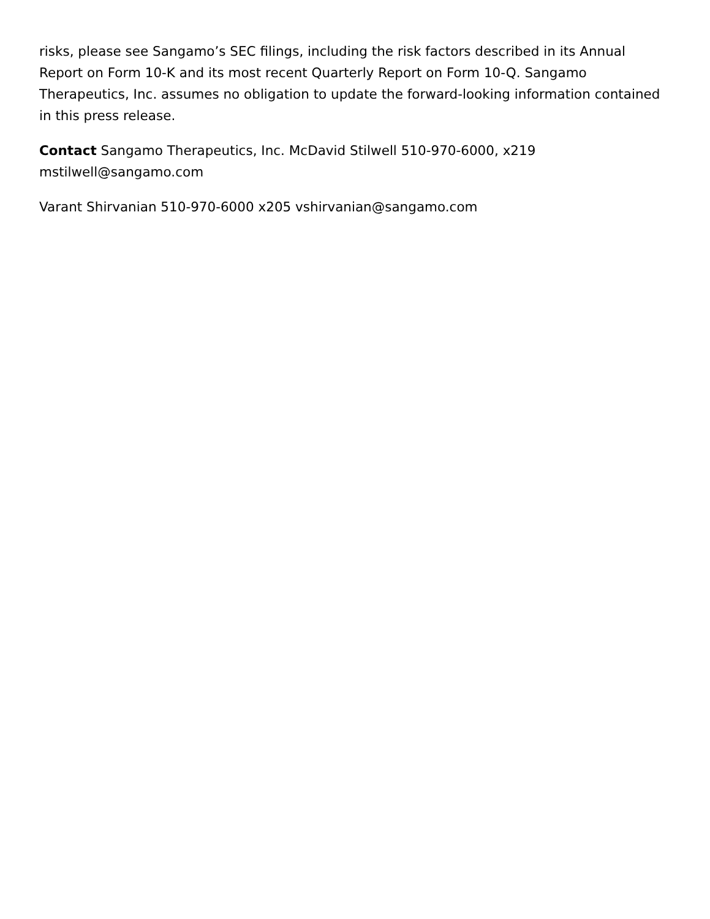risks, please see Sangamo’s SEC filings, including the risk factors described in its Annual Report on Form 10-K and its most recent Quarterly Report on Form 10-Q. Sangamo Therapeutics, Inc. assumes no obligation to update the forward-looking information contained in this press release.
Contact Sangamo Therapeutics, Inc. McDavid Stilwell 510-970-6000, x219 mstilwell@sangamo.com
Varant Shirvanian 510-970-6000 x205 vshirvanian@sangamo.com